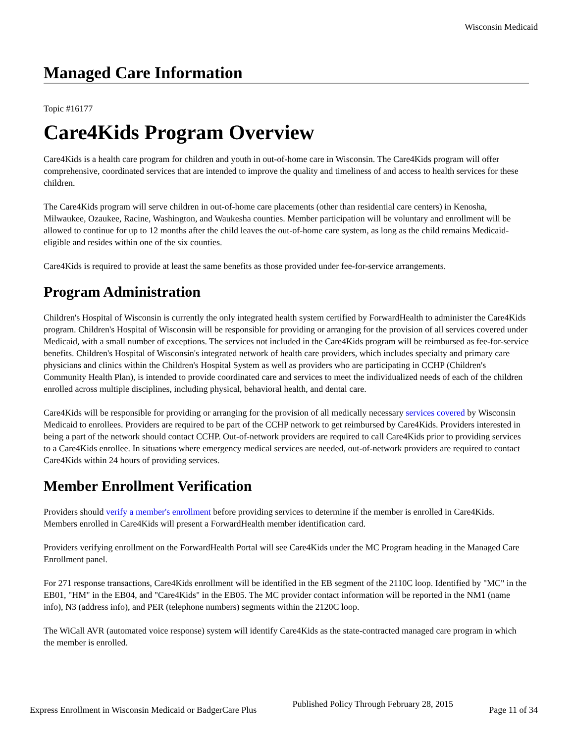Wisconsin Medicaid
Managed Care Information
Topic #16177
Care4Kids Program Overview
Care4Kids is a health care program for children and youth in out-of-home care in Wisconsin. The Care4Kids program will offer comprehensive, coordinated services that are intended to improve the quality and timeliness of and access to health services for these children.
The Care4Kids program will serve children in out-of-home care placements (other than residential care centers) in Kenosha, Milwaukee, Ozaukee, Racine, Washington, and Waukesha counties. Member participation will be voluntary and enrollment will be allowed to continue for up to 12 months after the child leaves the out-of-home care system, as long as the child remains Medicaid-eligible and resides within one of the six counties.
Care4Kids is required to provide at least the same benefits as those provided under fee-for-service arrangements.
Program Administration
Children's Hospital of Wisconsin is currently the only integrated health system certified by ForwardHealth to administer the Care4Kids program. Children's Hospital of Wisconsin will be responsible for providing or arranging for the provision of all services covered under Medicaid, with a small number of exceptions. The services not included in the Care4Kids program will be reimbursed as fee-for-service benefits. Children's Hospital of Wisconsin's integrated network of health care providers, which includes specialty and primary care physicians and clinics within the Children's Hospital System as well as providers who are participating in CCHP (Children's Community Health Plan), is intended to provide coordinated care and services to meet the individualized needs of each of the children enrolled across multiple disciplines, including physical, behavioral health, and dental care.
Care4Kids will be responsible for providing or arranging for the provision of all medically necessary services covered by Wisconsin Medicaid to enrollees. Providers are required to be part of the CCHP network to get reimbursed by Care4Kids. Providers interested in being a part of the network should contact CCHP. Out-of-network providers are required to call Care4Kids prior to providing services to a Care4Kids enrollee. In situations where emergency medical services are needed, out-of-network providers are required to contact Care4Kids within 24 hours of providing services.
Member Enrollment Verification
Providers should verify a member's enrollment before providing services to determine if the member is enrolled in Care4Kids. Members enrolled in Care4Kids will present a ForwardHealth member identification card.
Providers verifying enrollment on the ForwardHealth Portal will see Care4Kids under the MC Program heading in the Managed Care Enrollment panel.
For 271 response transactions, Care4Kids enrollment will be identified in the EB segment of the 2110C loop. Identified by "MC" in the EB01, "HM" in the EB04, and "Care4Kids" in the EB05. The MC provider contact information will be reported in the NM1 (name info), N3 (address info), and PER (telephone numbers) segments within the 2120C loop.
The WiCall AVR (automated voice response) system will identify Care4Kids as the state-contracted managed care program in which the member is enrolled.
Express Enrollment in Wisconsin Medicaid or BadgerCare Plus Published Policy Through February 28, 2015 Page 11 of 34